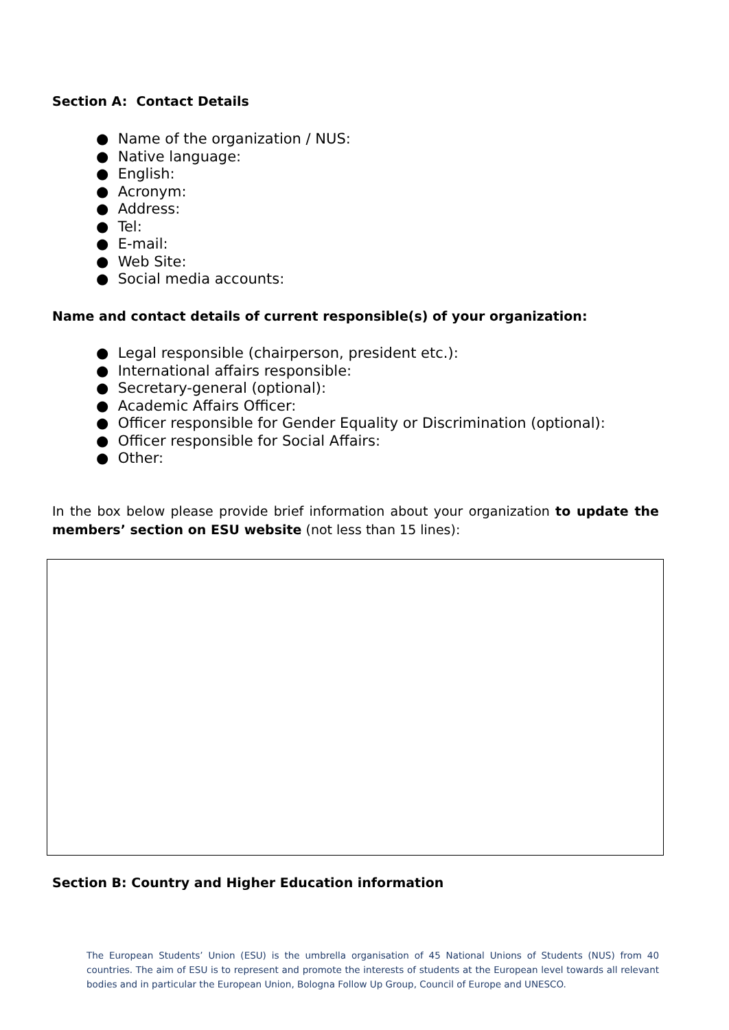Section A: Contact Details
● Name of the organization / NUS:
● Native language:
● English:
● Acronym:
● Address:
● Tel:
● E-mail:
● Web Site:
● Social media accounts:
Name and contact details of current responsible(s) of your organization:
● Legal responsible (chairperson, president etc.):
● International affairs responsible:
● Secretary-general (optional):
● Academic Affairs Officer:
● Officer responsible for Gender Equality or Discrimination (optional):
● Officer responsible for Social Affairs:
● Other:
In the box below please provide brief information about your organization to update the members’ section on ESU website (not less than 15 lines):
Section B: Country and Higher Education information
The European Students’ Union (ESU) is the umbrella organisation of 45 National Unions of Students (NUS) from 40 countries. The aim of ESU is to represent and promote the interests of students at the European level towards all relevant bodies and in particular the European Union, Bologna Follow Up Group, Council of Europe and UNESCO.